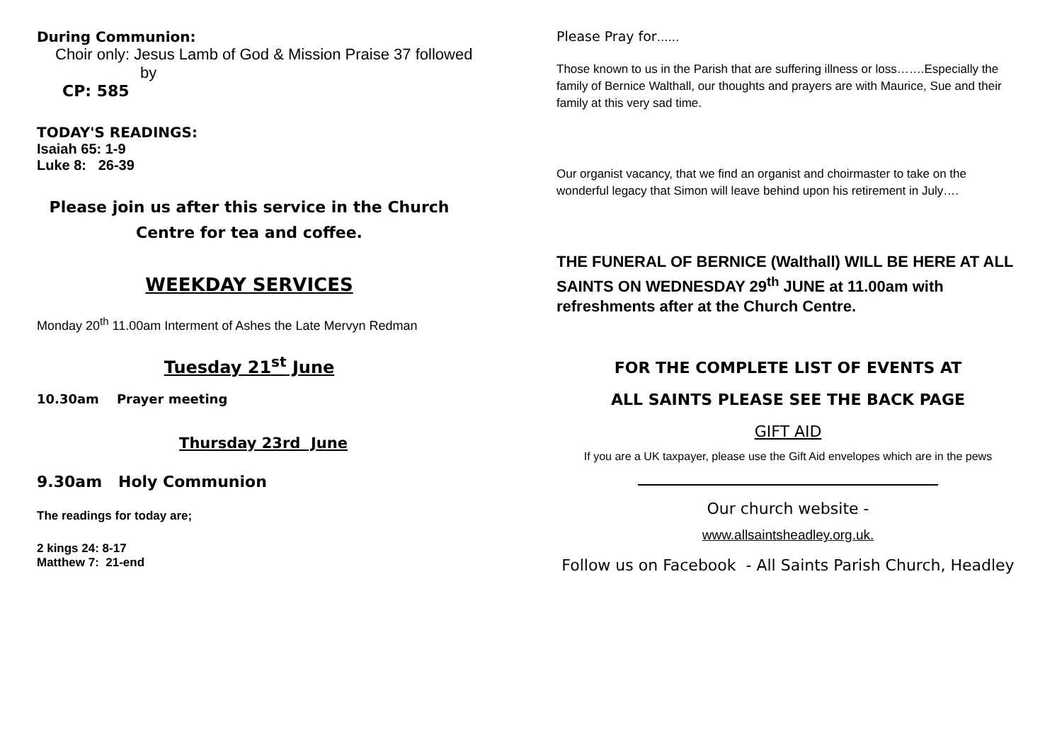During Communion:
Choir only: Jesus Lamb of God & Mission Praise 37 followed
by
CP: 585
TODAY'S READINGS:
Isaiah 65: 1-9
Luke 8: 26-39
Please join us after this service in the Church Centre for tea and coffee.
WEEKDAY SERVICES
Monday 20<sup>th</sup> 11.00am Interment of Ashes the Late Mervyn Redman
Tuesday 21<sup>st</sup> June
10.30am Prayer meeting
Thursday 23rd June
9.30am Holy Communion
The readings for today are;
2 kings 24: 8-17
Matthew 7: 21-end
Please Pray for……
Those known to us in the Parish that are suffering illness or loss…….Especially the family of Bernice Walthall, our thoughts and prayers are with Maurice, Sue and their family at this very sad time.
Our organist vacancy, that we find an organist and choirmaster to take on the wonderful legacy that Simon will leave behind upon his retirement in July….
THE FUNERAL OF BERNICE (Walthall) WILL BE HERE AT ALL SAINTS ON WEDNESDAY 29<sup>th</sup> JUNE at 11.00am with refreshments after at the Church Centre.
FOR THE COMPLETE LIST OF EVENTS AT
ALL SAINTS PLEASE SEE THE BACK PAGE
GIFT AID
If you are a UK taxpayer, please use the Gift Aid envelopes which are in the pews
Our church website -
www.allsaintsheadley.org.uk.
Follow us on Facebook - All Saints Parish Church, Headley